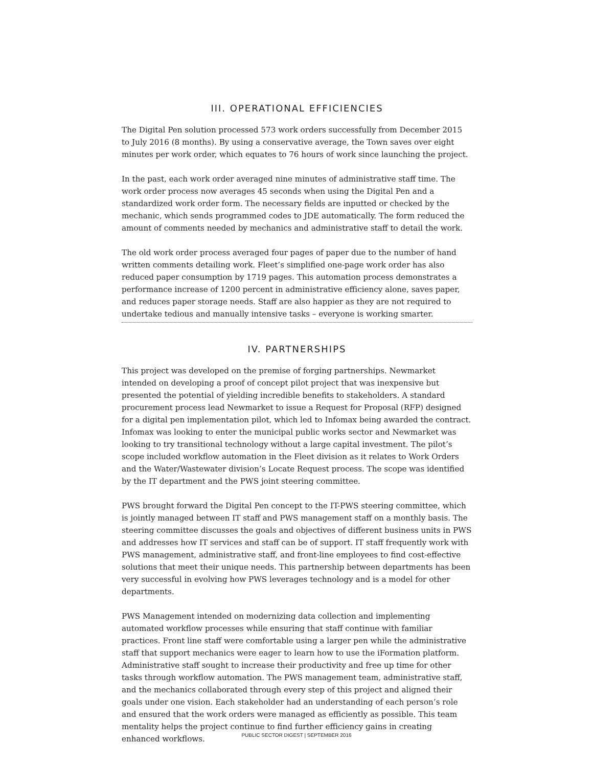III. OPERATIONAL EFFICIENCIES
The Digital Pen solution processed 573 work orders successfully from December 2015 to July 2016 (8 months). By using a conservative average, the Town saves over eight minutes per work order, which equates to 76 hours of work since launching the project.
In the past, each work order averaged nine minutes of administrative staff time. The work order process now averages 45 seconds when using the Digital Pen and a standardized work order form. The necessary fields are inputted or checked by the mechanic, which sends programmed codes to JDE automatically. The form reduced the amount of comments needed by mechanics and administrative staff to detail the work.
The old work order process averaged four pages of paper due to the number of hand written comments detailing work. Fleet’s simplified one-page work order has also reduced paper consumption by 1719 pages. This automation process demonstrates a performance increase of 1200 percent in administrative efficiency alone, saves paper, and reduces paper storage needs. Staff are also happier as they are not required to undertake tedious and manually intensive tasks – everyone is working smarter.
IV. PARTNERSHIPS
This project was developed on the premise of forging partnerships. Newmarket intended on developing a proof of concept pilot project that was inexpensive but presented the potential of yielding incredible benefits to stakeholders. A standard procurement process lead Newmarket to issue a Request for Proposal (RFP) designed for a digital pen implementation pilot, which led to Infomax being awarded the contract. Infomax was looking to enter the municipal public works sector and Newmarket was looking to try transitional technology without a large capital investment. The pilot’s scope included workflow automation in the Fleet division as it relates to Work Orders and the Water/Wastewater division’s Locate Request process. The scope was identified by the IT department and the PWS joint steering committee.
PWS brought forward the Digital Pen concept to the IT-PWS steering committee, which is jointly managed between IT staff and PWS management staff on a monthly basis. The steering committee discusses the goals and objectives of different business units in PWS and addresses how IT services and staff can be of support. IT staff frequently work with PWS management, administrative staff, and front-line employees to find cost-effective solutions that meet their unique needs. This partnership between departments has been very successful in evolving how PWS leverages technology and is a model for other departments.
PWS Management intended on modernizing data collection and implementing automated workflow processes while ensuring that staff continue with familiar practices. Front line staff were comfortable using a larger pen while the administrative staff that support mechanics were eager to learn how to use the iFormation platform. Administrative staff sought to increase their productivity and free up time for other tasks through workflow automation. The PWS management team, administrative staff, and the mechanics collaborated through every step of this project and aligned their goals under one vision. Each stakeholder had an understanding of each person’s role and ensured that the work orders were managed as efficiently as possible. This team mentality helps the project continue to find further efficiency gains in creating enhanced workflows.
PUBLIC SECTOR DIGEST | SEPTEMBER 2016